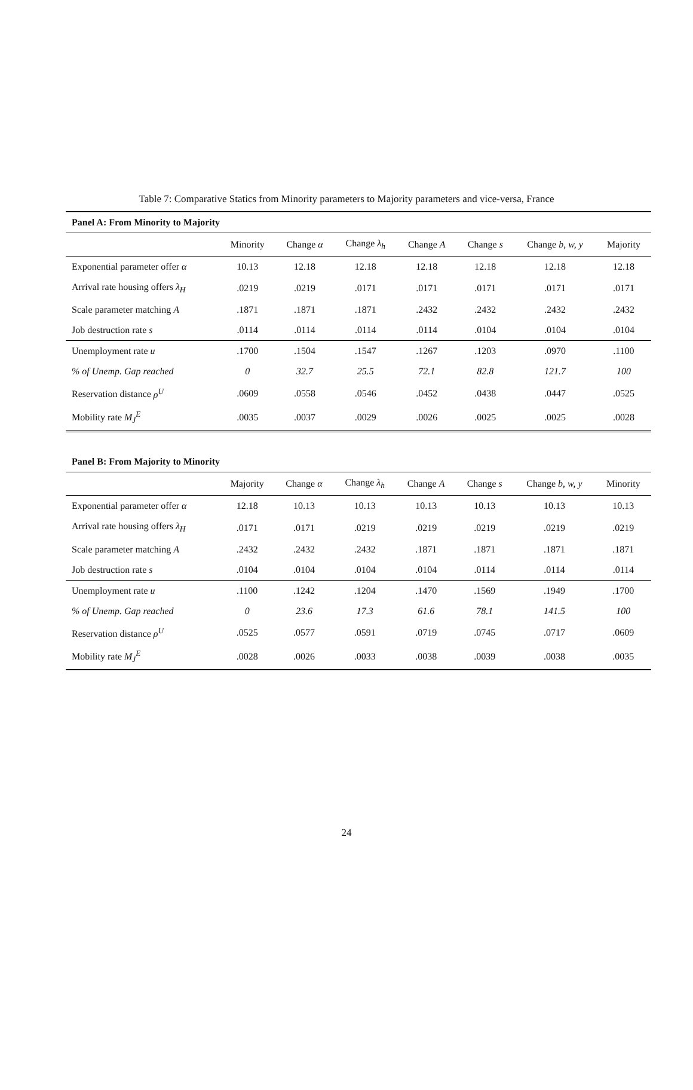Table 7: Comparative Statics from Minority parameters to Majority parameters and vice-versa, France
| Panel A: From Minority to Majority | | | | | | | |
| | Minority | Change α | Change λ<sub>h</sub> | Change A | Change s | Change b, w, y | Majority |
| Exponential parameter offer α | 10.13 | 12.18 | 12.18 | 12.18 | 12.18 | 12.18 | 12.18 |
| Arrival rate housing offers λ<sub>H</sub> | .0219 | .0219 | .0171 | .0171 | .0171 | .0171 | .0171 |
| Scale parameter matching A | .1871 | .1871 | .1871 | .2432 | .2432 | .2432 | .2432 |
| Job destruction rate s | .0114 | .0114 | .0114 | .0114 | .0104 | .0104 | .0104 |
| Unemployment rate u | .1700 | .1504 | .1547 | .1267 | .1203 | .0970 | .1100 |
| % of Unemp. Gap reached | 0 | 32.7 | 25.5 | 72.1 | 82.8 | 121.7 | 100 |
| Reservation distance ρ<sup>U</sup> | .0609 | .0558 | .0546 | .0452 | .0438 | .0447 | .0525 |
| Mobility rate M<sub>J</sub><sup>E</sup> | .0035 | .0037 | .0029 | .0026 | .0025 | .0025 | .0028 |
| Panel B: From Majority to Minority | | | | | | | |
| | Majority | Change α | Change λ<sub>h</sub> | Change A | Change s | Change b, w, y | Minority |
| Exponential parameter offer α | 12.18 | 10.13 | 10.13 | 10.13 | 10.13 | 10.13 | 10.13 |
| Arrival rate housing offers λ<sub>H</sub> | .0171 | .0171 | .0219 | .0219 | .0219 | .0219 | .0219 |
| Scale parameter matching A | .2432 | .2432 | .2432 | .1871 | .1871 | .1871 | .1871 |
| Job destruction rate s | .0104 | .0104 | .0104 | .0104 | .0114 | .0114 | .0114 |
| Unemployment rate u | .1100 | .1242 | .1204 | .1470 | .1569 | .1949 | .1700 |
| % of Unemp. Gap reached | 0 | 23.6 | 17.3 | 61.6 | 78.1 | 141.5 | 100 |
| Reservation distance ρ<sup>U</sup> | .0525 | .0577 | .0591 | .0719 | .0745 | .0717 | .0609 |
| Mobility rate M<sub>J</sub><sup>E</sup> | .0028 | .0026 | .0033 | .0038 | .0039 | .0038 | .0035 |
24